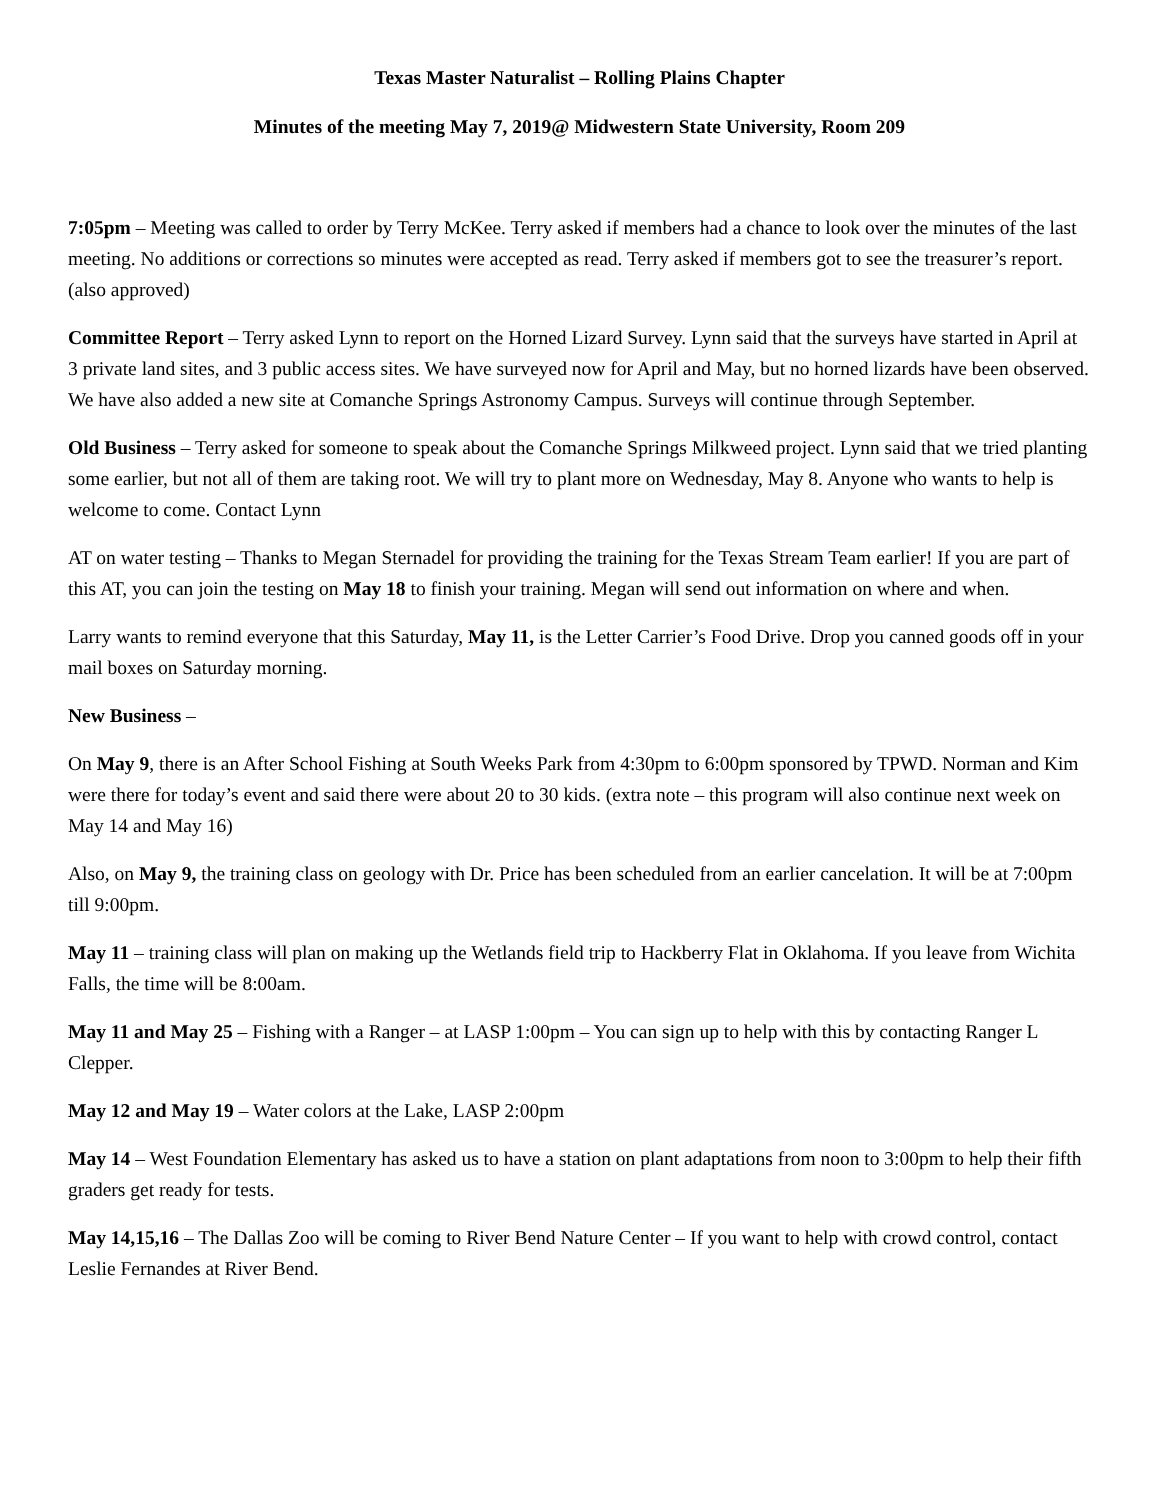Texas Master Naturalist – Rolling Plains Chapter
Minutes of the meeting May 7, 2019@ Midwestern State University, Room 209
7:05pm – Meeting was called to order by Terry McKee. Terry asked if members had a chance to look over the minutes of the last meeting. No additions or corrections so minutes were accepted as read. Terry asked if members got to see the treasurer’s report. (also approved)
Committee Report – Terry asked Lynn to report on the Horned Lizard Survey. Lynn said that the surveys have started in April at 3 private land sites, and 3 public access sites. We have surveyed now for April and May, but no horned lizards have been observed. We have also added a new site at Comanche Springs Astronomy Campus. Surveys will continue through September.
Old Business – Terry asked for someone to speak about the Comanche Springs Milkweed project. Lynn said that we tried planting some earlier, but not all of them are taking root. We will try to plant more on Wednesday, May 8. Anyone who wants to help is welcome to come. Contact Lynn
AT on water testing – Thanks to Megan Sternadel for providing the training for the Texas Stream Team earlier! If you are part of this AT, you can join the testing on May 18 to finish your training. Megan will send out information on where and when.
Larry wants to remind everyone that this Saturday, May 11, is the Letter Carrier’s Food Drive. Drop you canned goods off in your mail boxes on Saturday morning.
New Business –
On May 9, there is an After School Fishing at South Weeks Park from 4:30pm to 6:00pm sponsored by TPWD. Norman and Kim were there for today’s event and said there were about 20 to 30 kids. (extra note – this program will also continue next week on May 14 and May 16)
Also, on May 9, the training class on geology with Dr. Price has been scheduled from an earlier cancelation. It will be at 7:00pm till 9:00pm.
May 11 – training class will plan on making up the Wetlands field trip to Hackberry Flat in Oklahoma. If you leave from Wichita Falls, the time will be 8:00am.
May 11 and May 25 – Fishing with a Ranger – at LASP 1:00pm – You can sign up to help with this by contacting Ranger L Clepper.
May 12 and May 19 – Water colors at the Lake, LASP 2:00pm
May 14 – West Foundation Elementary has asked us to have a station on plant adaptations from noon to 3:00pm to help their fifth graders get ready for tests.
May 14,15,16 – The Dallas Zoo will be coming to River Bend Nature Center – If you want to help with crowd control, contact Leslie Fernandes at River Bend.